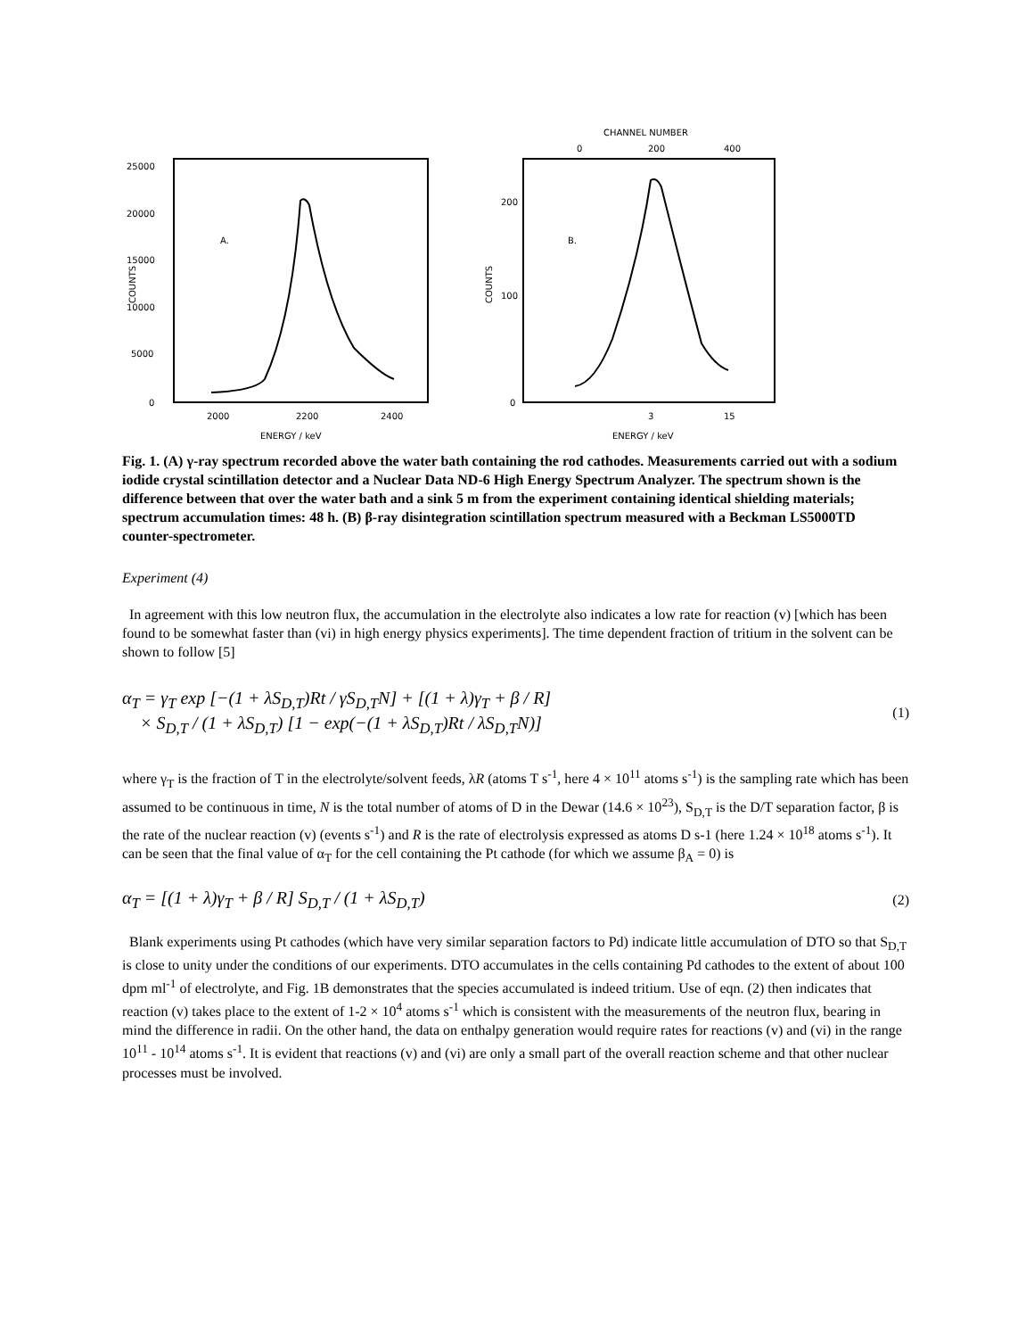25000
20000
15000
10000
5000
0
A.
2000
2200
2400
ENERGY / keV
COUNTS
CHANNEL NUMBER
0
200
400
200
100
0
B.
3
15
ENERGY / keV
COUNTS
Fig. 1. (A) γ-ray spectrum recorded above the water bath containing the rod cathodes. Measurements carried out with a sodium iodide crystal scintillation detector and a Nuclear Data ND-6 High Energy Spectrum Analyzer. The spectrum shown is the difference between that over the water bath and a sink 5 m from the experiment containing identical shielding materials; spectrum accumulation times: 48 h. (B) β-ray disintegration scintillation spectrum measured with a Beckman LS5000TD counter-spectrometer.
Experiment (4)
In agreement with this low neutron flux, the accumulation in the electrolyte also indicates a low rate for reaction (v) [which has been found to be somewhat faster than (vi) in high energy physics experiments]. The time dependent fraction of tritium in the solvent can be shown to follow [5]
α<sub>T</sub> = γ<sub>T</sub> exp [−(1 + λS<sub>D,T</sub>)Rt / γS<sub>D,T</sub>N] + [(1 + λ)γ<sub>T</sub> + β / R]
× S<sub>D,T</sub> / (1 + λS<sub>D,T</sub>) [1 − exp(−(1 + λS<sub>D,T</sub>)Rt / λS<sub>D,T</sub>N)]
(1)
where γ<sub>T</sub> is the fraction of T in the electrolyte/solvent feeds, λR (atoms T s<sup>-1</sup>, here 4 × 10<sup>11</sup> atoms s<sup>-1</sup>) is the sampling rate which has been assumed to be continuous in time, N is the total number of atoms of D in the Dewar (14.6 × 10<sup>23</sup>), S<sub>D,T</sub> is the D/T separation factor, β is the rate of the nuclear reaction (v) (events s<sup>-1</sup>) and R is the rate of electrolysis expressed as atoms D s-1 (here 1.24 × 10<sup>18</sup> atoms s<sup>-1</sup>). It can be seen that the final value of α<sub>T</sub> for the cell containing the Pt cathode (for which we assume β<sub>A</sub> = 0) is
α<sub>T</sub> = [(1 + λ)γ<sub>T</sub> + β / R] S<sub>D,T</sub> / (1 + λS<sub>D,T</sub>)
(2)
Blank experiments using Pt cathodes (which have very similar separation factors to Pd) indicate little accumulation of DTO so that S<sub>D,T</sub> is close to unity under the conditions of our experiments. DTO accumulates in the cells containing Pd cathodes to the extent of about 100 dpm ml<sup>-1</sup> of electrolyte, and Fig. 1B demonstrates that the species accumulated is indeed tritium. Use of eqn. (2) then indicates that reaction (v) takes place to the extent of 1-2 × 10<sup>4</sup> atoms s<sup>-1</sup> which is consistent with the measurements of the neutron flux, bearing in mind the difference in radii. On the other hand, the data on enthalpy generation would require rates for reactions (v) and (vi) in the range 10<sup>11</sup> - 10<sup>14</sup> atoms s<sup>-1</sup>. It is evident that reactions (v) and (vi) are only a small part of the overall reaction scheme and that other nuclear processes must be involved.